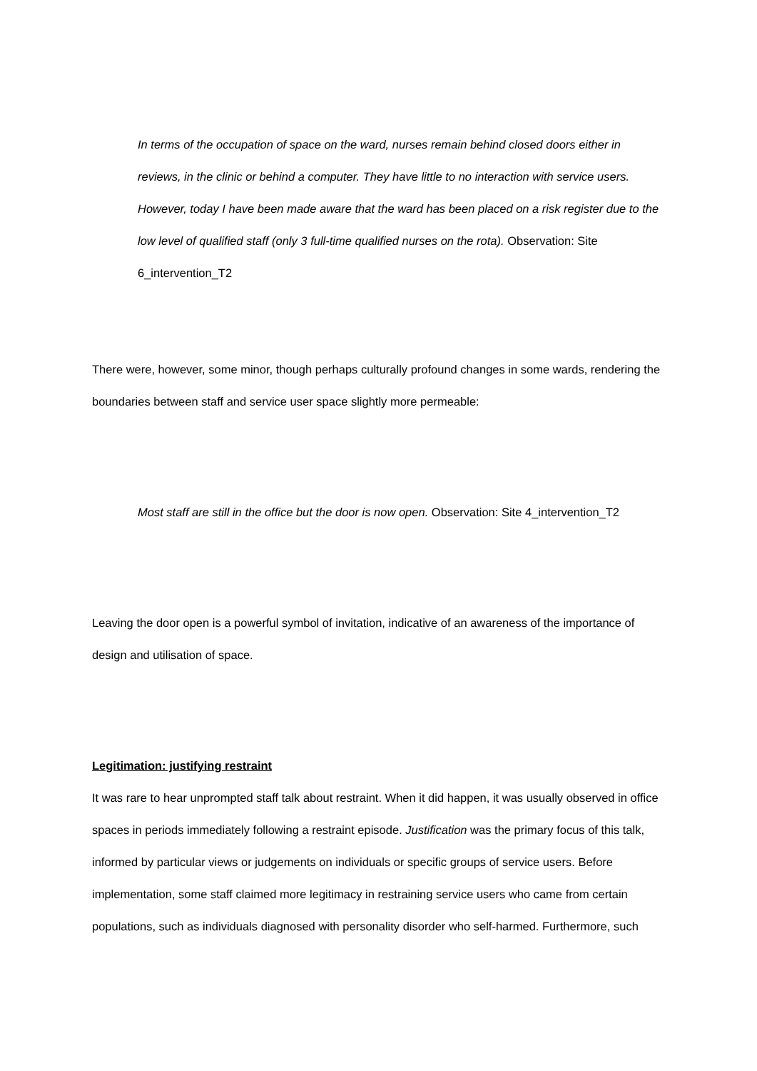In terms of the occupation of space on the ward, nurses remain behind closed doors either in reviews, in the clinic or behind a computer. They have little to no interaction with service users. However, today I have been made aware that the ward has been placed on a risk register due to the low level of qualified staff (only 3 full-time qualified nurses on the rota). Observation: Site 6_intervention_T2
There were, however, some minor, though perhaps culturally profound changes in some wards, rendering the boundaries between staff and service user space slightly more permeable:
Most staff are still in the office but the door is now open. Observation: Site 4_intervention_T2
Leaving the door open is a powerful symbol of invitation, indicative of an awareness of the importance of design and utilisation of space.
Legitimation: justifying restraint
It was rare to hear unprompted staff talk about restraint. When it did happen, it was usually observed in office spaces in periods immediately following a restraint episode. Justification was the primary focus of this talk, informed by particular views or judgements on individuals or specific groups of service users. Before implementation, some staff claimed more legitimacy in restraining service users who came from certain populations, such as individuals diagnosed with personality disorder who self-harmed. Furthermore, such